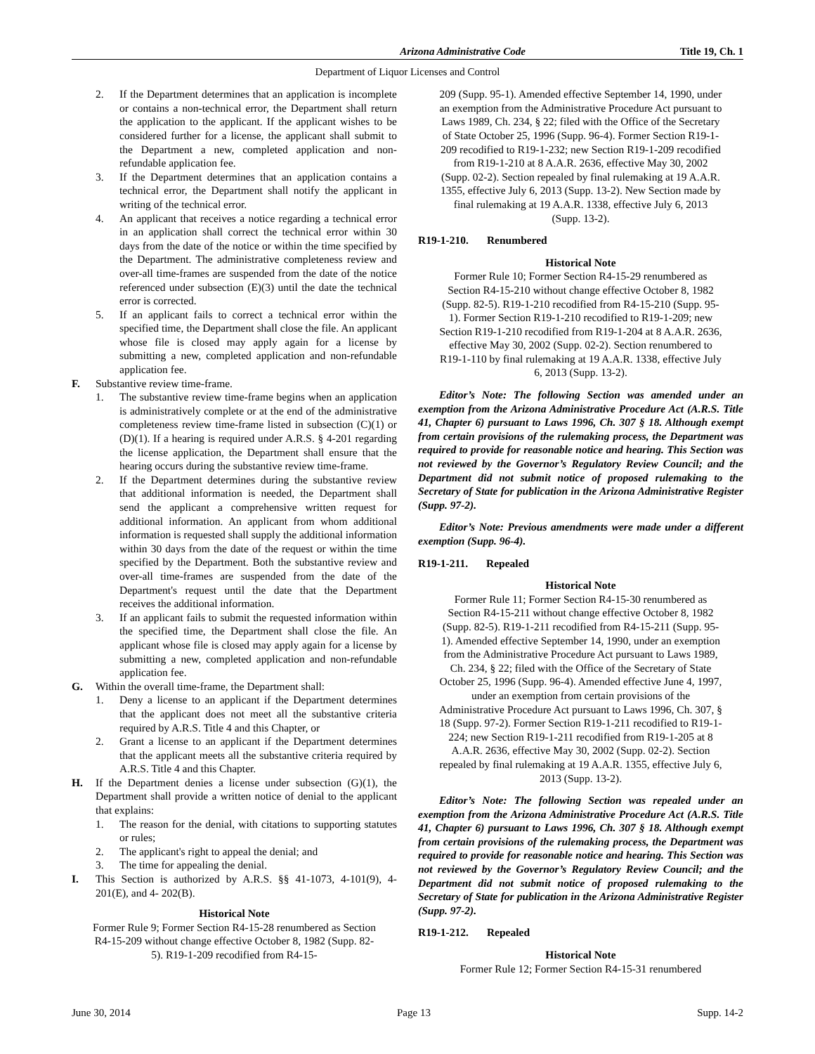Arizona Administrative Code Title 19, Ch. 1
Department of Liquor Licenses and Control
2. If the Department determines that an application is incomplete or contains a non-technical error, the Department shall return the application to the applicant. If the applicant wishes to be considered further for a license, the applicant shall submit to the Department a new, completed application and non-refundable application fee.
3. If the Department determines that an application contains a technical error, the Department shall notify the applicant in writing of the technical error.
4. An applicant that receives a notice regarding a technical error in an application shall correct the technical error within 30 days from the date of the notice or within the time specified by the Department. The administrative completeness review and over-all time-frames are suspended from the date of the notice referenced under subsection (E)(3) until the date the technical error is corrected.
5. If an applicant fails to correct a technical error within the specified time, the Department shall close the file. An applicant whose file is closed may apply again for a license by submitting a new, completed application and non-refundable application fee.
F. Substantive review time-frame.
1. The substantive review time-frame begins when an application is administratively complete or at the end of the administrative completeness review time-frame listed in subsection (C)(1) or (D)(1). If a hearing is required under A.R.S. § 4-201 regarding the license application, the Department shall ensure that the hearing occurs during the substantive review time-frame.
2. If the Department determines during the substantive review that additional information is needed, the Department shall send the applicant a comprehensive written request for additional information. An applicant from whom additional information is requested shall supply the additional information within 30 days from the date of the request or within the time specified by the Department. Both the substantive review and over-all time-frames are suspended from the date of the Department's request until the date that the Department receives the additional information.
3. If an applicant fails to submit the requested information within the specified time, the Department shall close the file. An applicant whose file is closed may apply again for a license by submitting a new, completed application and non-refundable application fee.
G. Within the overall time-frame, the Department shall:
1. Deny a license to an applicant if the Department determines that the applicant does not meet all the substantive criteria required by A.R.S. Title 4 and this Chapter, or
2. Grant a license to an applicant if the Department determines that the applicant meets all the substantive criteria required by A.R.S. Title 4 and this Chapter.
H. If the Department denies a license under subsection (G)(1), the Department shall provide a written notice of denial to the applicant that explains:
1. The reason for the denial, with citations to supporting statutes or rules;
2. The applicant's right to appeal the denial; and
3. The time for appealing the denial.
I. This Section is authorized by A.R.S. §§ 41-1073, 4-101(9), 4-201(E), and 4- 202(B).
Historical Note
Former Rule 9; Former Section R4-15-28 renumbered as Section R4-15-209 without change effective October 8, 1982 (Supp. 82-5). R19-1-209 recodified from R4-15-
209 (Supp. 95-1). Amended effective September 14, 1990, under an exemption from the Administrative Procedure Act pursuant to Laws 1989, Ch. 234, § 22; filed with the Office of the Secretary of State October 25, 1996 (Supp. 96-4). Former Section R19-1-209 recodified to R19-1-232; new Section R19-1-209 recodified from R19-1-210 at 8 A.A.R. 2636, effective May 30, 2002 (Supp. 02-2). Section repealed by final rulemaking at 19 A.A.R. 1355, effective July 6, 2013 (Supp. 13-2). New Section made by final rulemaking at 19 A.A.R. 1338, effective July 6, 2013 (Supp. 13-2).
R19-1-210. Renumbered
Historical Note
Former Rule 10; Former Section R4-15-29 renumbered as Section R4-15-210 without change effective October 8, 1982 (Supp. 82-5). R19-1-210 recodified from R4-15-210 (Supp. 95-1). Former Section R19-1-210 recodified to R19-1-209; new Section R19-1-210 recodified from R19-1-204 at 8 A.A.R. 2636, effective May 30, 2002 (Supp. 02-2). Section renumbered to R19-1-110 by final rulemaking at 19 A.A.R. 1338, effective July 6, 2013 (Supp. 13-2).
Editor’s Note: The following Section was amended under an exemption from the Arizona Administrative Procedure Act (A.R.S. Title 41, Chapter 6) pursuant to Laws 1996, Ch. 307 § 18. Although exempt from certain provisions of the rulemaking process, the Department was required to provide for reasonable notice and hearing. This Section was not reviewed by the Governor’s Regulatory Review Council; and the Department did not submit notice of proposed rulemaking to the Secretary of State for publication in the Arizona Administrative Register (Supp. 97-2).
Editor’s Note: Previous amendments were made under a different exemption (Supp. 96-4).
R19-1-211. Repealed
Historical Note
Former Rule 11; Former Section R4-15-30 renumbered as Section R4-15-211 without change effective October 8, 1982 (Supp. 82-5). R19-1-211 recodified from R4-15-211 (Supp. 95-1). Amended effective September 14, 1990, under an exemption from the Administrative Procedure Act pursuant to Laws 1989, Ch. 234, § 22; filed with the Office of the Secretary of State October 25, 1996 (Supp. 96-4). Amended effective June 4, 1997, under an exemption from certain provisions of the Administrative Procedure Act pursuant to Laws 1996, Ch. 307, § 18 (Supp. 97-2). Former Section R19-1-211 recodified to R19-1-224; new Section R19-1-211 recodified from R19-1-205 at 8 A.A.R. 2636, effective May 30, 2002 (Supp. 02-2). Section repealed by final rulemaking at 19 A.A.R. 1355, effective July 6, 2013 (Supp. 13-2).
Editor’s Note: The following Section was repealed under an exemption from the Arizona Administrative Procedure Act (A.R.S. Title 41, Chapter 6) pursuant to Laws 1996, Ch. 307 § 18. Although exempt from certain provisions of the rulemaking process, the Department was required to provide for reasonable notice and hearing. This Section was not reviewed by the Governor’s Regulatory Review Council; and the Department did not submit notice of proposed rulemaking to the Secretary of State for publication in the Arizona Administrative Register (Supp. 97-2).
R19-1-212. Repealed
Historical Note
Former Rule 12; Former Section R4-15-31 renumbered
June 30, 2014 Page 13 Supp. 14-2